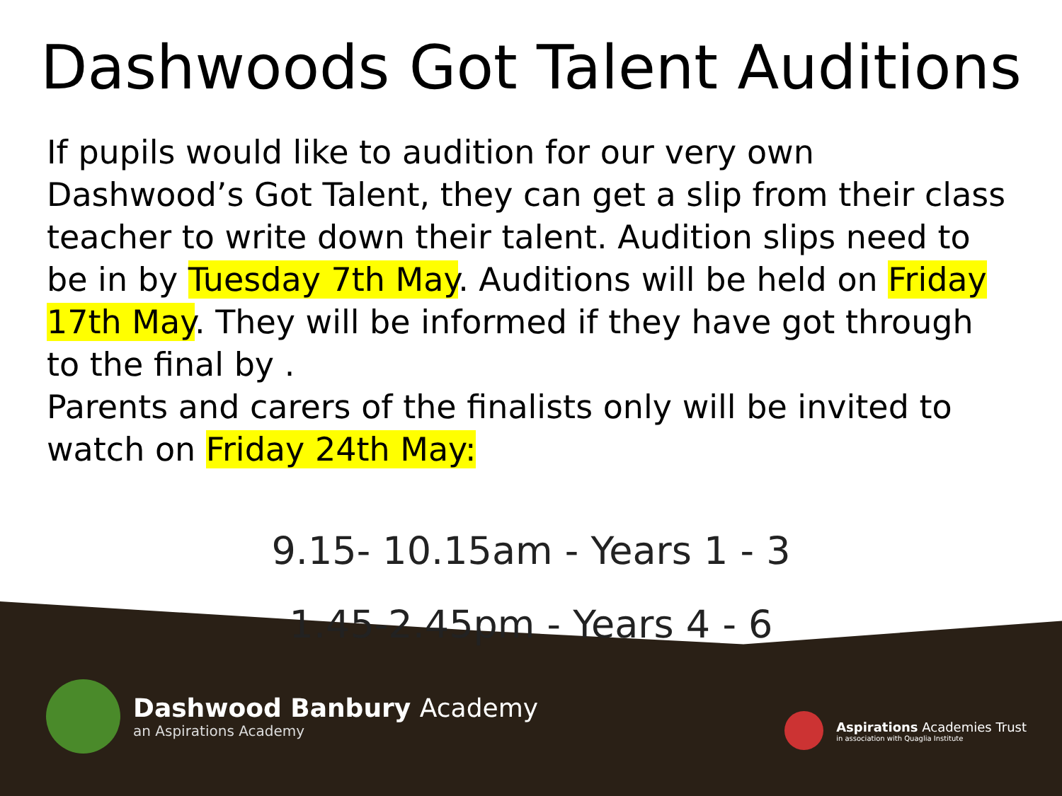Dashwoods Got Talent Auditions
If pupils would like to audition for our very own Dashwood’s Got Talent, they can get a slip from their class teacher to write down their talent. Audition slips need to be in by Tuesday 7th May. Auditions will be held on Friday 17th May. They will be informed if they have got through to the final by .
Parents and carers of the finalists only will be invited to watch on Friday 24th May:
9.15- 10.15am - Years 1 - 3
1.45-2.45pm - Years 4 - 6
Dashwood Banbury Academy
an Aspirations Academy
Aspirations Academies Trust
in association with Quaglia Institute